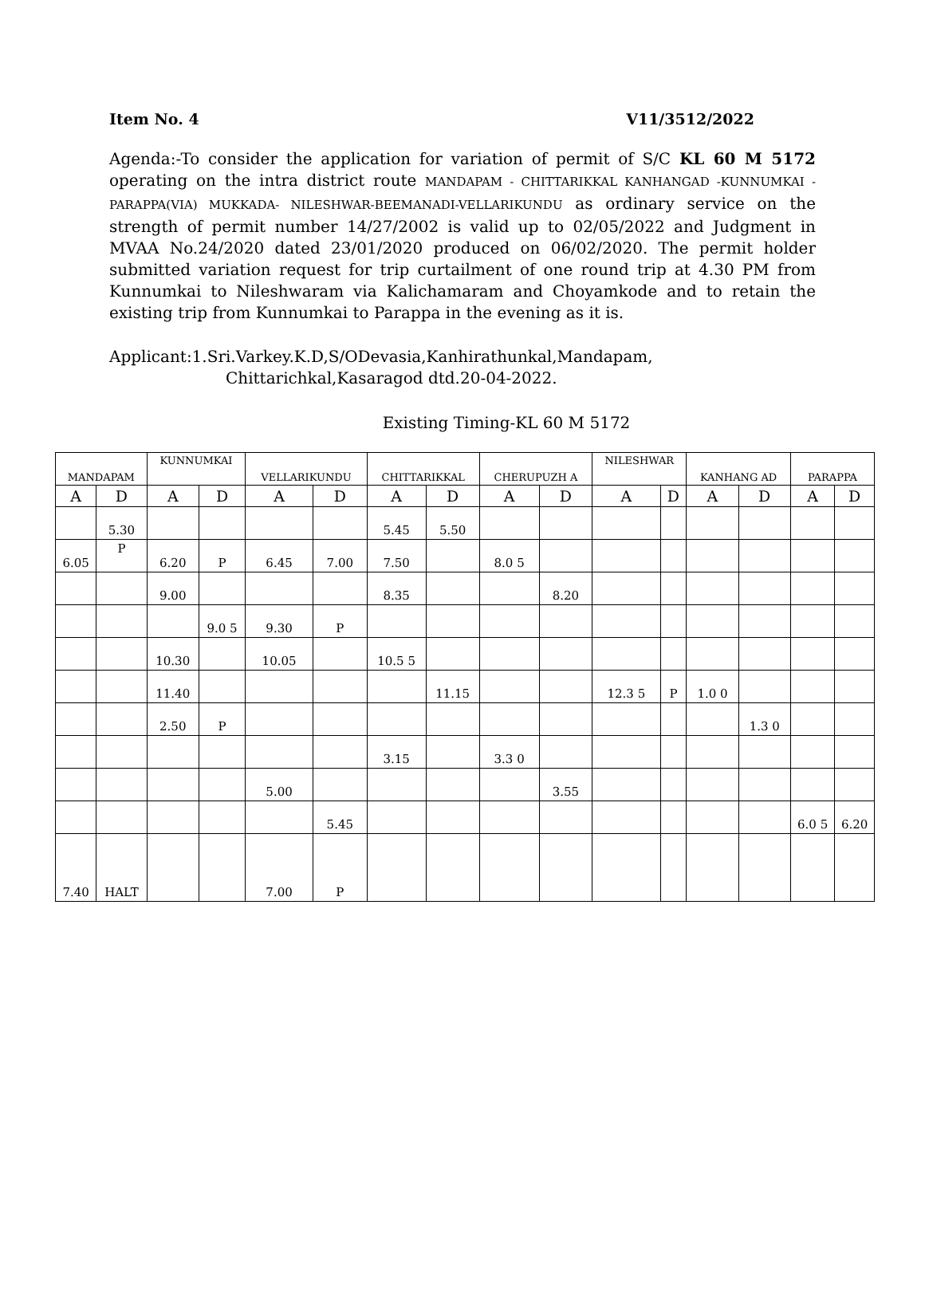Item No. 4 V11/3512/2022
Agenda:-To consider the application for variation of permit of S/C KL 60 M 5172 operating on the intra district route MANDAPAM - CHITTARIKKAL KANHANGAD -KUNNUMKAI -PARAPPA(VIA) MUKKADA- NILESHWAR-BEEMANADI-VELLARIKUNDU as ordinary service on the strength of permit number 14/27/2002 is valid up to 02/05/2022 and Judgment in MVAA No.24/2020 dated 23/01/2020 produced on 06/02/2020. The permit holder submitted variation request for trip curtailment of one round trip at 4.30 PM from Kunnumkai to Nileshwaram via Kalichamaram and Choyamkode and to retain the existing trip from Kunnumkai to Parappa in the evening as it is.
Applicant:1.Sri.Varkey.K.D,S/ODevasia,Kanhirathunkal,Mandapam,
Chittarichkal,Kasaragod dtd.20-04-2022.
Existing Timing-KL 60 M 5172
| MANDAPAM | | KUNNUMKAI | | VELLARIKUNDU | | CHITTARIKKAL | | CHERUPUZH A | | NILESHWAR | | KANHANG AD | | PARAPPA | |
| --- | --- | --- | --- | --- | --- | --- | --- | --- | --- | --- | --- | --- | --- | --- | --- |
| A | D | A | D | A | D | A | D | A | D | A | D | A | D | A | D |
| | 5.30 | | | | | 5.45 | 5.50 | | | | | | | | |
| 6.05 | P | 6.20 | P | 6.45 | 7.00 | 7.50 | | 8.0 5 | | | | | | | |
| | | 9.00 | | | | 8.35 | | | 8.20 | | | | | | |
| | | | 9.0 5 | 9.30 | P | | | | | | | | | | |
| | | 10.30 | | 10.05 | | 10.5 5 | | | | | | | | | |
| | | 11.40 | | | | | 11.15 | | | 12.3 5 | P | 1.0 0 | | | |
| | | 2.50 | P | | | | | | | | | | 1.3 0 | | |
| | | | | | | 3.15 | | 3.3 0 | | | | | | | |
| | | | | 5.00 | | | | | 3.55 | | | | | | |
| | | | | | 5.45 | | | | | | | | | 6.0 5 | 6.20 |
| 7.40 | HALT | | | 7.00 | P | | | | | | | | | | |